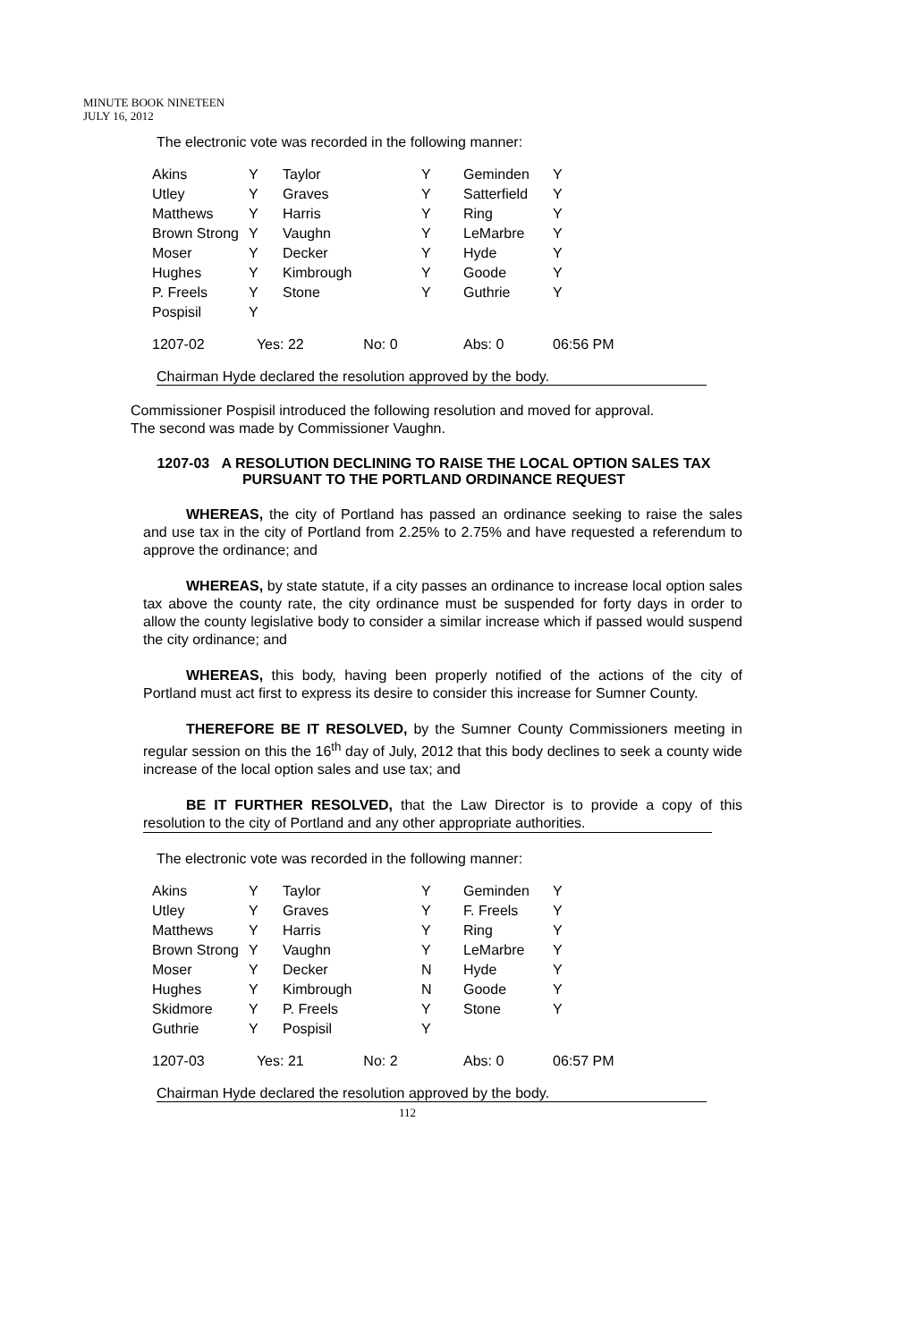MINUTE BOOK NINETEEN
JULY 16, 2012
The electronic vote was recorded in the following manner:
| Akins | Y | Taylor | Y | Geminden | Y |
| Utley | Y | Graves | Y | Satterfield | Y |
| Matthews | Y | Harris | Y | Ring | Y |
| Brown Strong | Y | Vaughn | Y | LeMarbre | Y |
| Moser | Y | Decker | Y | Hyde | Y |
| Hughes | Y | Kimbrough | Y | Goode | Y |
| P. Freels | Y | Stone | Y | Guthrie | Y |
| Pospisil | Y | | | | |
| 1207-02 | Yes: 22 No: 0 | | | Abs: 0 | 06:56 PM |
Chairman Hyde declared the resolution approved by the body.
Commissioner Pospisil introduced the following resolution and moved for approval.
The second was made by Commissioner Vaughn.
1207-03 A RESOLUTION DECLINING TO RAISE THE LOCAL OPTION SALES TAX PURSUANT TO THE PORTLAND ORDINANCE REQUEST
WHEREAS, the city of Portland has passed an ordinance seeking to raise the sales and use tax in the city of Portland from 2.25% to 2.75% and have requested a referendum to approve the ordinance; and
WHEREAS, by state statute, if a city passes an ordinance to increase local option sales tax above the county rate, the city ordinance must be suspended for forty days in order to allow the county legislative body to consider a similar increase which if passed would suspend the city ordinance; and
WHEREAS, this body, having been properly notified of the actions of the city of Portland must act first to express its desire to consider this increase for Sumner County.
THEREFORE BE IT RESOLVED, by the Sumner County Commissioners meeting in regular session on this the 16<sup>th</sup> day of July, 2012 that this body declines to seek a county wide increase of the local option sales and use tax; and
BE IT FURTHER RESOLVED, that the Law Director is to provide a copy of this resolution to the city of Portland and any other appropriate authorities.
The electronic vote was recorded in the following manner:
| Akins | Y | Taylor | Y | Geminden | Y |
| Utley | Y | Graves | Y | F. Freels | Y |
| Matthews | Y | Harris | Y | Ring | Y |
| Brown Strong | Y | Vaughn | Y | LeMarbre | Y |
| Moser | Y | Decker | N | Hyde | Y |
| Hughes | Y | Kimbrough | N | Goode | Y |
| Skidmore | Y | P. Freels | Y | Stone | Y |
| Guthrie | Y | Pospisil | Y | | |
| 1207-03 | Yes: 21 No: 2 | | | Abs: 0 | 06:57 PM |
Chairman Hyde declared the resolution approved by the body.
112